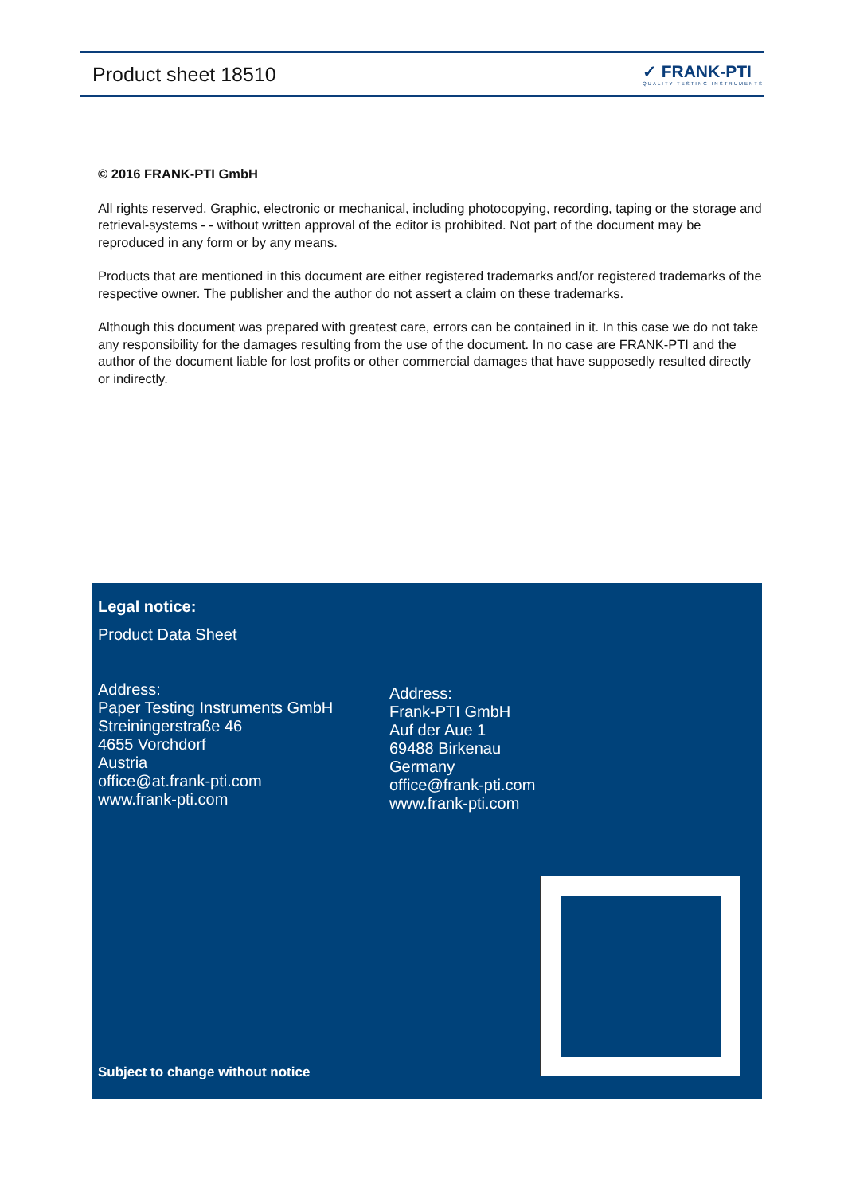Product sheet 18510
✓ FRANK-PTI
QUALITY TESTING INSTRUMENTS
© 2016 FRANK-PTI GmbH
All rights reserved. Graphic, electronic or mechanical, including photocopying, recording, taping or the storage and retrieval-systems - - without written approval of the editor is prohibited. Not part of the document may be reproduced in any form or by any means.
Products that are mentioned in this document are either registered trademarks and/or registered trademarks of the respective owner. The publisher and the author do not assert a claim on these trademarks.
Although this document was prepared with greatest care, errors can be contained in it. In this case we do not take any responsibility for the damages resulting from the use of the document. In no case are FRANK-PTI and the author of the document liable for lost profits or other commercial damages that have supposedly resulted directly or indirectly.
Legal notice:
Product Data Sheet
Address:
Paper Testing Instruments GmbH
Streiningerstraße 46
4655 Vorchdorf
Austria
office@at.frank-pti.com
www.frank-pti.com
Address:
Frank-PTI GmbH
Auf der Aue 1
69488 Birkenau
Germany
office@frank-pti.com
www.frank-pti.com
Subject to change without notice